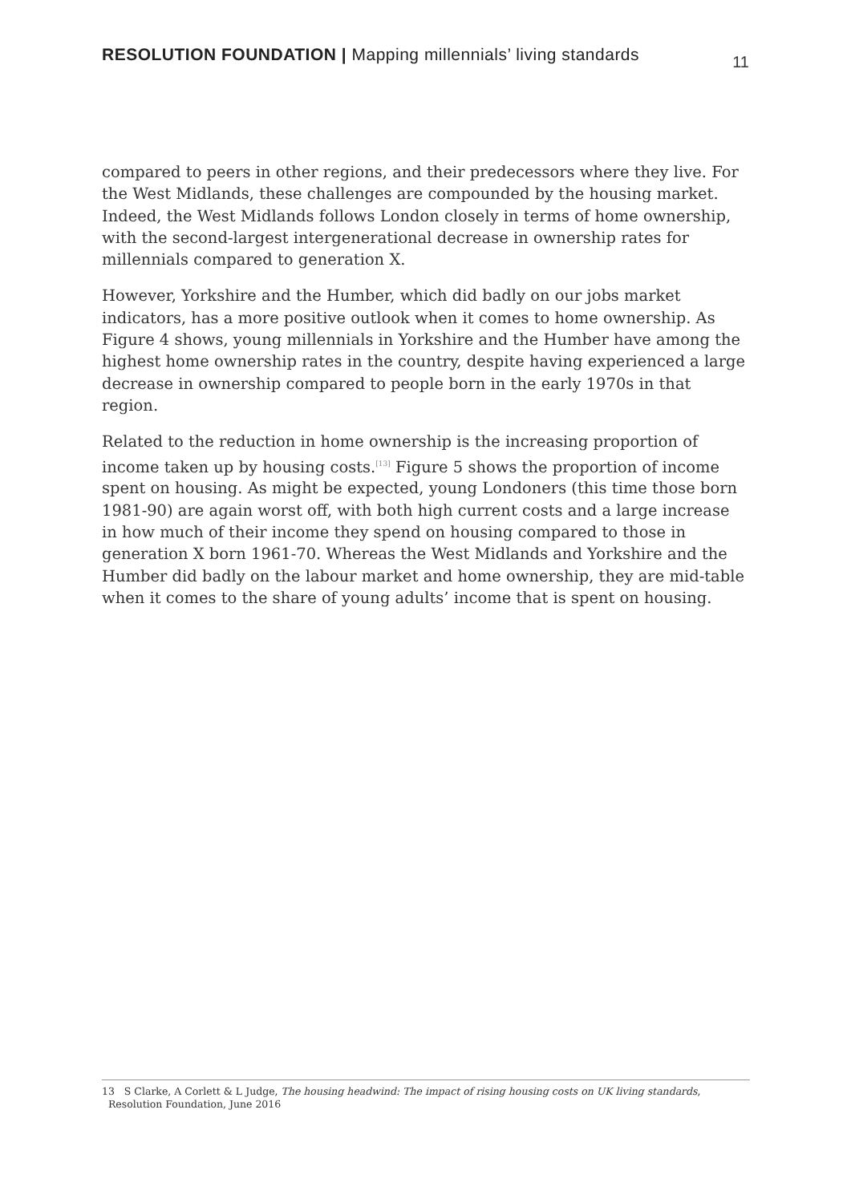RESOLUTION FOUNDATION | Mapping millennials’ living standards
11
compared to peers in other regions, and their predecessors where they live. For the West Midlands, these challenges are compounded by the housing market. Indeed, the West Midlands follows London closely in terms of home ownership, with the second-largest intergenerational decrease in ownership rates for millennials compared to generation X.
However, Yorkshire and the Humber, which did badly on our jobs market indicators, has a more positive outlook when it comes to home ownership. As Figure 4 shows, young millennials in Yorkshire and the Humber have among the highest home ownership rates in the country, despite having experienced a large decrease in ownership compared to people born in the early 1970s in that region.
Related to the reduction in home ownership is the increasing proportion of income taken up by housing costs.<sup>[13]</sup> Figure 5 shows the proportion of income spent on housing. As might be expected, young Londoners (this time those born 1981-90) are again worst off, with both high current costs and a large increase in how much of their income they spend on housing compared to those in generation X born 1961-70. Whereas the West Midlands and Yorkshire and the Humber did badly on the labour market and home ownership, they are mid-table when it comes to the share of young adults’ income that is spent on housing.
13 S Clarke, A Corlett & L Judge, The housing headwind: The impact of rising housing costs on UK living standards,
Resolution Foundation, June 2016